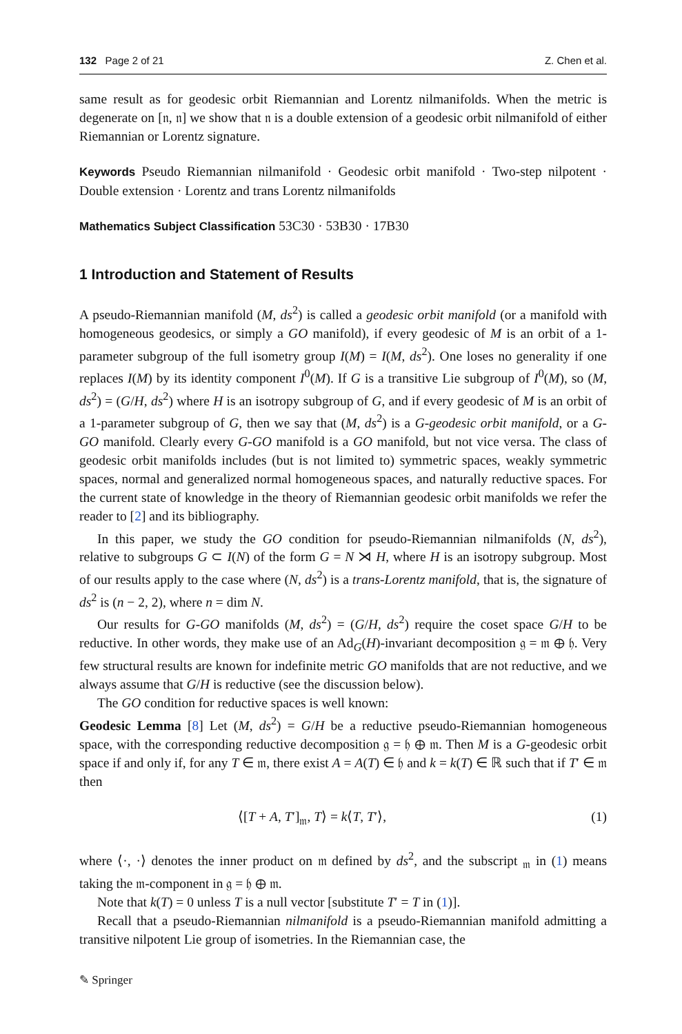132 Page 2 of 21 Z. Chen et al.
same result as for geodesic orbit Riemannian and Lorentz nilmanifolds. When the metric is degenerate on [𝔫, 𝔫] we show that 𝔫 is a double extension of a geodesic orbit nilmanifold of either Riemannian or Lorentz signature.
Keywords Pseudo Riemannian nilmanifold · Geodesic orbit manifold · Two-step nilpotent · Double extension · Lorentz and trans Lorentz nilmanifolds
Mathematics Subject Classification 53C30 · 53B30 · 17B30
1 Introduction and Statement of Results
A pseudo-Riemannian manifold (M, ds<sup>2</sup>) is called a geodesic orbit manifold (or a manifold with homogeneous geodesics, or simply a GO manifold), if every geodesic of M is an orbit of a 1-parameter subgroup of the full isometry group I(M) = I(M, ds<sup>2</sup>). One loses no generality if one replaces I(M) by its identity component I<sup>0</sup>(M). If G is a transitive Lie subgroup of I<sup>0</sup>(M), so (M, ds<sup>2</sup>) = (G/H, ds<sup>2</sup>) where H is an isotropy subgroup of G, and if every geodesic of M is an orbit of a 1-parameter subgroup of G, then we say that (M, ds<sup>2</sup>) is a G-geodesic orbit manifold, or a G-GO manifold. Clearly every G-GO manifold is a GO manifold, but not vice versa. The class of geodesic orbit manifolds includes (but is not limited to) symmetric spaces, weakly symmetric spaces, normal and generalized normal homogeneous spaces, and naturally reductive spaces. For the current state of knowledge in the theory of Riemannian geodesic orbit manifolds we refer the reader to [2] and its bibliography.
In this paper, we study the GO condition for pseudo-Riemannian nilmanifolds (N, ds<sup>2</sup>), relative to subgroups G ⊂ I(N) of the form G = N ⋊ H, where H is an isotropy subgroup. Most of our results apply to the case where (N, ds<sup>2</sup>) is a trans-Lorentz manifold, that is, the signature of ds<sup>2</sup> is (n − 2, 2), where n = dim N.
Our results for G-GO manifolds (M, ds<sup>2</sup>) = (G/H, ds<sup>2</sup>) require the coset space G/H to be reductive. In other words, they make use of an Ad<sub>G</sub>(H)-invariant decomposition 𝔤 = 𝔪 ⊕ 𝔥. Very few structural results are known for indefinite metric GO manifolds that are not reductive, and we always assume that G/H is reductive (see the discussion below).
The GO condition for reductive spaces is well known:
Geodesic Lemma [8] Let (M, ds<sup>2</sup>) = G/H be a reductive pseudo-Riemannian homogeneous space, with the corresponding reductive decomposition 𝔤 = 𝔥 ⊕ 𝔪. Then M is a G-geodesic orbit space if and only if, for any T ∈ 𝔪, there exist A = A(T) ∈ 𝔥 and k = k(T) ∈ ℝ such that if T′ ∈ 𝔪 then
⟨[T + A, T′]<sub>𝔪</sub>, T⟩ = k⟨T, T′⟩, (1)
where ⟨·, ·⟩ denotes the inner product on 𝔪 defined by ds<sup>2</sup>, and the subscript <sub>𝔪</sub> in (1) means taking the 𝔪-component in 𝔤 = 𝔥 ⊕ 𝔪.
Note that k(T) = 0 unless T is a null vector [substitute T′ = T in (1)].
Recall that a pseudo-Riemannian nilmanifold is a pseudo-Riemannian manifold admitting a transitive nilpotent Lie group of isometries. In the Riemannian case, the
✎ Springer